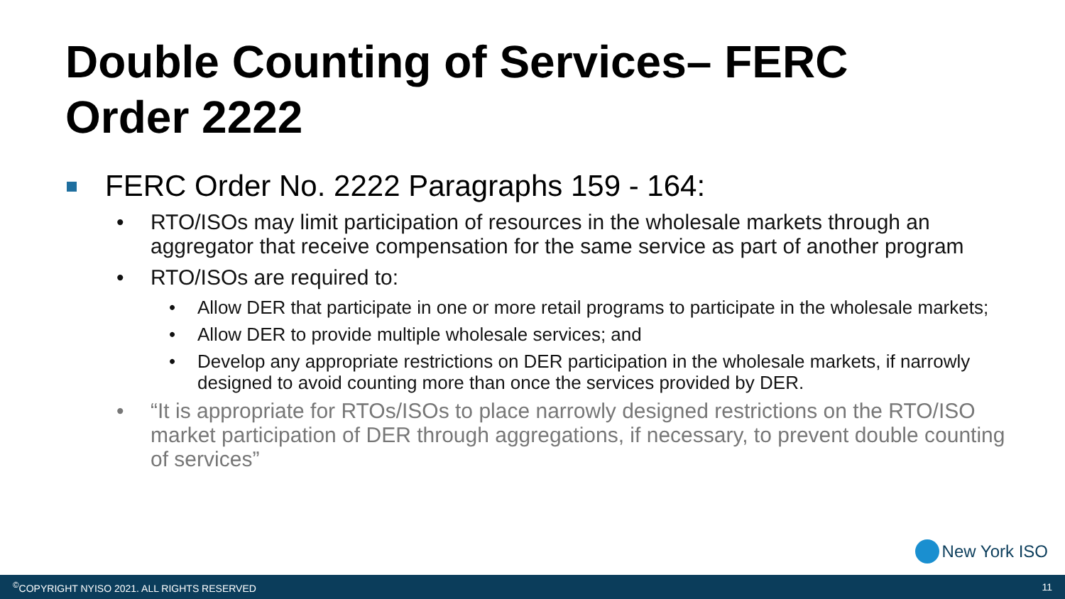Double Counting of Services– FERC Order 2222
FERC Order No. 2222 Paragraphs 159 - 164:
• RTO/ISOs may limit participation of resources in the wholesale markets through an aggregator that receive compensation for the same service as part of another program
• RTO/ISOs are required to:
• Allow DER that participate in one or more retail programs to participate in the wholesale markets;
• Allow DER to provide multiple wholesale services; and
• Develop any appropriate restrictions on DER participation in the wholesale markets, if narrowly designed to avoid counting more than once the services provided by DER.
• “It is appropriate for RTOs/ISOs to place narrowly designed restrictions on the RTO/ISO market participation of DER through aggregations, if necessary, to prevent double counting of services”
New York ISO
<sup>©</sup>COPYRIGHT NYISO 2021. ALL RIGHTS RESERVED
11